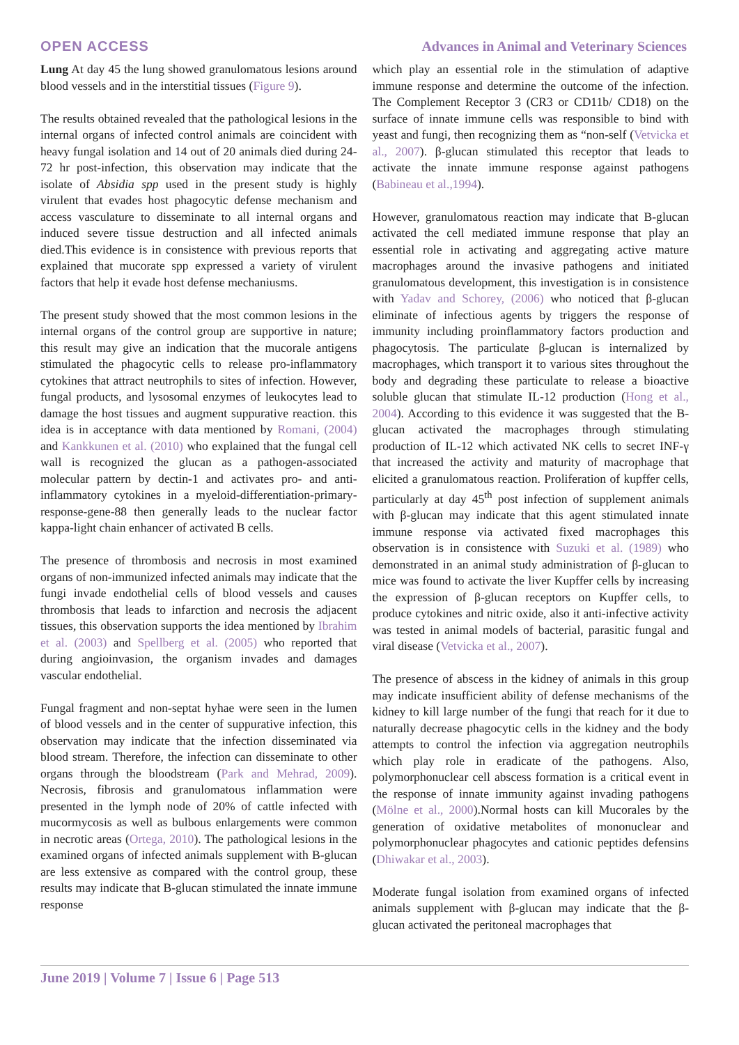OPEN ACCESS Advances in Animal and Veterinary Sciences
Lung At day 45 the lung showed granulomatous lesions around blood vessels and in the interstitial tissues (Figure 9).
The results obtained revealed that the pathological lesions in the internal organs of infected control animals are coincident with heavy fungal isolation and 14 out of 20 animals died during 24-72 hr post-infection, this observation may indicate that the isolate of Absidia spp used in the present study is highly virulent that evades host phagocytic defense mechanism and access vasculature to disseminate to all internal organs and induced severe tissue destruction and all infected animals died.This evidence is in consistence with previous reports that explained that mucorate spp expressed a variety of virulent factors that help it evade host defense mechaniusms.
The present study showed that the most common lesions in the internal organs of the control group are supportive in nature; this result may give an indication that the mucorale antigens stimulated the phagocytic cells to release pro-inflammatory cytokines that attract neutrophils to sites of infection. However, fungal products, and lysosomal enzymes of leukocytes lead to damage the host tissues and augment suppurative reaction. this idea is in acceptance with data mentioned by Romani, (2004) and Kankkunen et al. (2010) who explained that the fungal cell wall is recognized the glucan as a pathogen-associated molecular pattern by dectin-1 and activates pro- and anti-inflammatory cytokines in a myeloid-differentiation-primary-response-gene-88 then generally leads to the nuclear factor kappa-light chain enhancer of activated B cells.
The presence of thrombosis and necrosis in most examined organs of non-immunized infected animals may indicate that the fungi invade endothelial cells of blood vessels and causes thrombosis that leads to infarction and necrosis the adjacent tissues, this observation supports the idea mentioned by Ibrahim et al. (2003) and Spellberg et al. (2005) who reported that during angioinvasion, the organism invades and damages vascular endothelial.
Fungal fragment and non-septat hyhae were seen in the lumen of blood vessels and in the center of suppurative infection, this observation may indicate that the infection disseminated via blood stream. Therefore, the infection can disseminate to other organs through the bloodstream (Park and Mehrad, 2009). Necrosis, fibrosis and granulomatous inflammation were presented in the lymph node of 20% of cattle infected with mucormycosis as well as bulbous enlargements were common in necrotic areas (Ortega, 2010). The pathological lesions in the examined organs of infected animals supplement with B-glucan are less extensive as compared with the control group, these results may indicate that B-glucan stimulated the innate immune response
which play an essential role in the stimulation of adaptive immune response and determine the outcome of the infection. The Complement Receptor 3 (CR3 or CD11b/ CD18) on the surface of innate immune cells was responsible to bind with yeast and fungi, then recognizing them as “non-self (Vetvicka et al., 2007). β-glucan stimulated this receptor that leads to activate the innate immune response against pathogens (Babineau et al.,1994).
However, granulomatous reaction may indicate that B-glucan activated the cell mediated immune response that play an essential role in activating and aggregating active mature macrophages around the invasive pathogens and initiated granulomatous development, this investigation is in consistence with Yadav and Schorey, (2006) who noticed that β-glucan eliminate of infectious agents by triggers the response of immunity including proinflammatory factors production and phagocytosis. The particulate β-glucan is internalized by macrophages, which transport it to various sites throughout the body and degrading these particulate to release a bioactive soluble glucan that stimulate IL-12 production (Hong et al., 2004). According to this evidence it was suggested that the B-glucan activated the macrophages through stimulating production of IL-12 which activated NK cells to secret INF-γ that increased the activity and maturity of macrophage that elicited a granulomatous reaction. Proliferation of kupffer cells, particularly at day 45<sup>th</sup> post infection of supplement animals with β-glucan may indicate that this agent stimulated innate immune response via activated fixed macrophages this observation is in consistence with Suzuki et al. (1989) who demonstrated in an animal study administration of β-glucan to mice was found to activate the liver Kupffer cells by increasing the expression of β-glucan receptors on Kupffer cells, to produce cytokines and nitric oxide, also it anti-infective activity was tested in animal models of bacterial, parasitic fungal and viral disease (Vetvicka et al., 2007).
The presence of abscess in the kidney of animals in this group may indicate insufficient ability of defense mechanisms of the kidney to kill large number of the fungi that reach for it due to naturally decrease phagocytic cells in the kidney and the body attempts to control the infection via aggregation neutrophils which play role in eradicate of the pathogens. Also, polymorphonuclear cell abscess formation is a critical event in the response of innate immunity against invading pathogens (Mölne et al., 2000).Normal hosts can kill Mucorales by the generation of oxidative metabolites of mononuclear and polymorphonuclear phagocytes and cationic peptides defensins (Dhiwakar et al., 2003).
Moderate fungal isolation from examined organs of infected animals supplement with β-glucan may indicate that the β-glucan activated the peritoneal macrophages that
June 2019 | Volume 7 | Issue 6 | Page 513